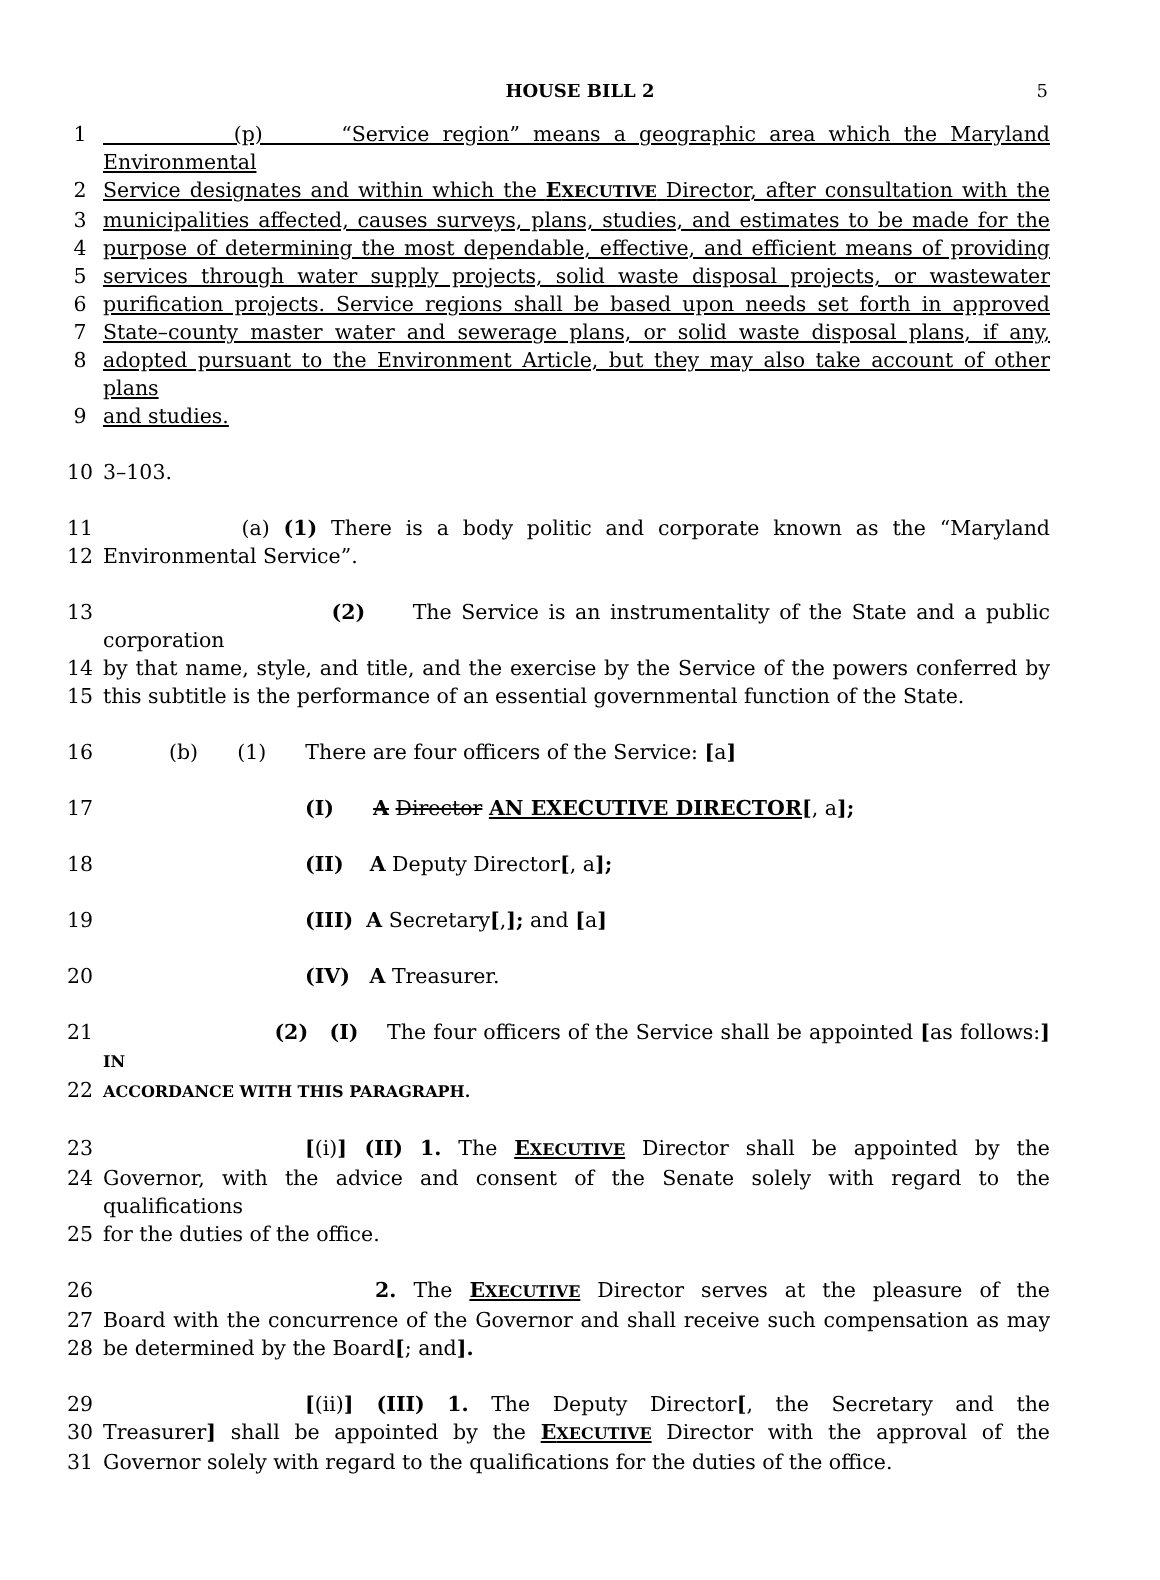HOUSE BILL 2 5
1 (p) “Service region” means a geographic area which the Maryland Environmental
2 Service designates and within which the EXECUTIVE Director, after consultation with the
3 municipalities affected, causes surveys, plans, studies, and estimates to be made for the
4 purpose of determining the most dependable, effective, and efficient means of providing
5 services through water supply projects, solid waste disposal projects, or wastewater
6 purification projects. Service regions shall be based upon needs set forth in approved
7 State–county master water and sewerage plans, or solid waste disposal plans, if any,
8 adopted pursuant to the Environment Article, but they may also take account of other plans
9 and studies.
10 3–103.
11 (a) (1) There is a body politic and corporate known as the “Maryland
12 Environmental Service”.
13 (2) The Service is an instrumentality of the State and a public corporation
14 by that name, style, and title, and the exercise by the Service of the powers conferred by
15 this subtitle is the performance of an essential governmental function of the State.
16 (b) (1) There are four officers of the Service: [a]
17 (I) A Director AN EXECUTIVE DIRECTOR[, a];
18 (II) A Deputy Director[, a];
19 (III) A Secretary[,]; and [a]
20 (IV) A Treasurer.
21 (2) (I) The four officers of the Service shall be appointed [as follows:] IN
22
ACCORDANCE WITH THIS PARAGRAPH.
23 [(i)] (II) 1. The EXECUTIVE Director shall be appointed by the
24 Governor, with the advice and consent of the Senate solely with regard to the qualifications
25 for the duties of the office.
26 2. The EXECUTIVE Director serves at the pleasure of the
27 Board with the concurrence of the Governor and shall receive such compensation as may
28 be determined by the Board[; and].
29 [(ii)] (III) 1. The Deputy Director[, the Secretary and the
30 Treasurer] shall be appointed by the EXECUTIVE Director with the approval of the
31 Governor solely with regard to the qualifications for the duties of the office.